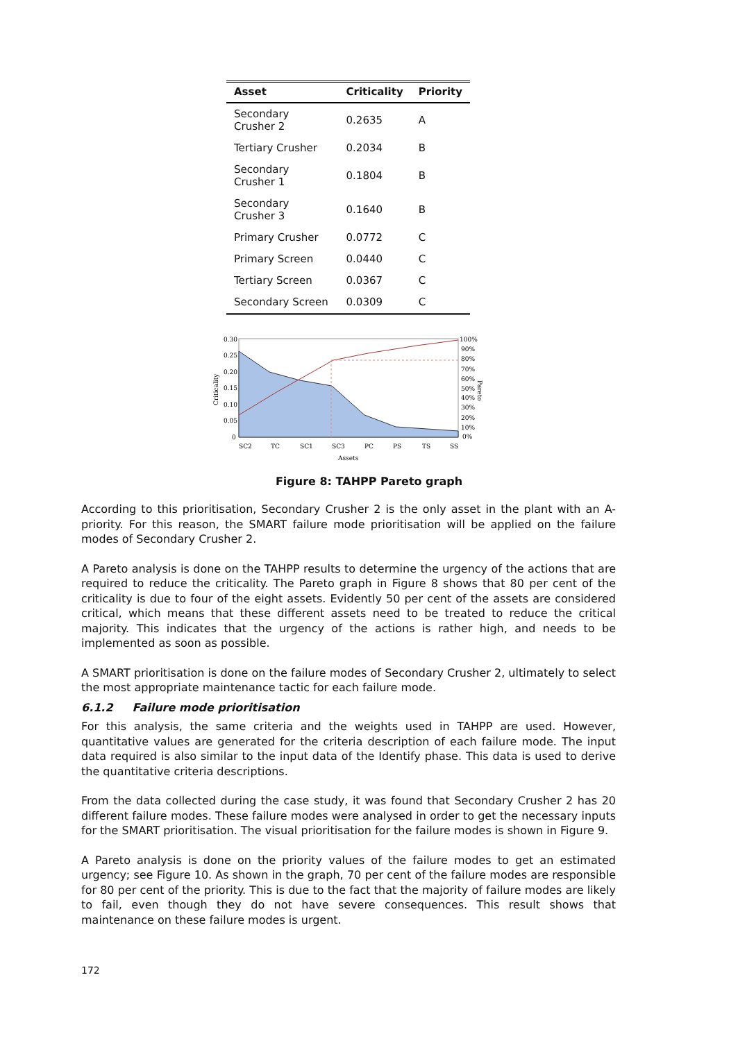| Asset | Criticality | Priority |
| --- | --- | --- |
| Secondary Crusher 2 | 0.2635 | A |
| Tertiary Crusher | 0.2034 | B |
| Secondary Crusher 1 | 0.1804 | B |
| Secondary Crusher 3 | 0.1640 | B |
| Primary Crusher | 0.0772 | C |
| Primary Screen | 0.0440 | C |
| Tertiary Screen | 0.0367 | C |
| Secondary Screen | 0.0309 | C |
0.30
0.25
0.20
0.15
0.10
0.05
0
100%
90%
80%
70%
60%
50%
40%
30%
20%
10%
0%
SC2
TC
SC1
SC3
PC
PS
TS
SS
Assets
Criticality
Pareto
Figure 8: TAHPP Pareto graph
According to this prioritisation, Secondary Crusher 2 is the only asset in the plant with an A-priority. For this reason, the SMART failure mode prioritisation will be applied on the failure modes of Secondary Crusher 2.
A Pareto analysis is done on the TAHPP results to determine the urgency of the actions that are required to reduce the criticality. The Pareto graph in Figure 8 shows that 80 per cent of the criticality is due to four of the eight assets. Evidently 50 per cent of the assets are considered critical, which means that these different assets need to be treated to reduce the critical majority. This indicates that the urgency of the actions is rather high, and needs to be implemented as soon as possible.
A SMART prioritisation is done on the failure modes of Secondary Crusher 2, ultimately to select the most appropriate maintenance tactic for each failure mode.
6.1.2 Failure mode prioritisation
For this analysis, the same criteria and the weights used in TAHPP are used. However, quantitative values are generated for the criteria description of each failure mode. The input data required is also similar to the input data of the Identify phase. This data is used to derive the quantitative criteria descriptions.
From the data collected during the case study, it was found that Secondary Crusher 2 has 20 different failure modes. These failure modes were analysed in order to get the necessary inputs for the SMART prioritisation. The visual prioritisation for the failure modes is shown in Figure 9.
A Pareto analysis is done on the priority values of the failure modes to get an estimated urgency; see Figure 10. As shown in the graph, 70 per cent of the failure modes are responsible for 80 per cent of the priority. This is due to the fact that the majority of failure modes are likely to fail, even though they do not have severe consequences. This result shows that maintenance on these failure modes is urgent.
172